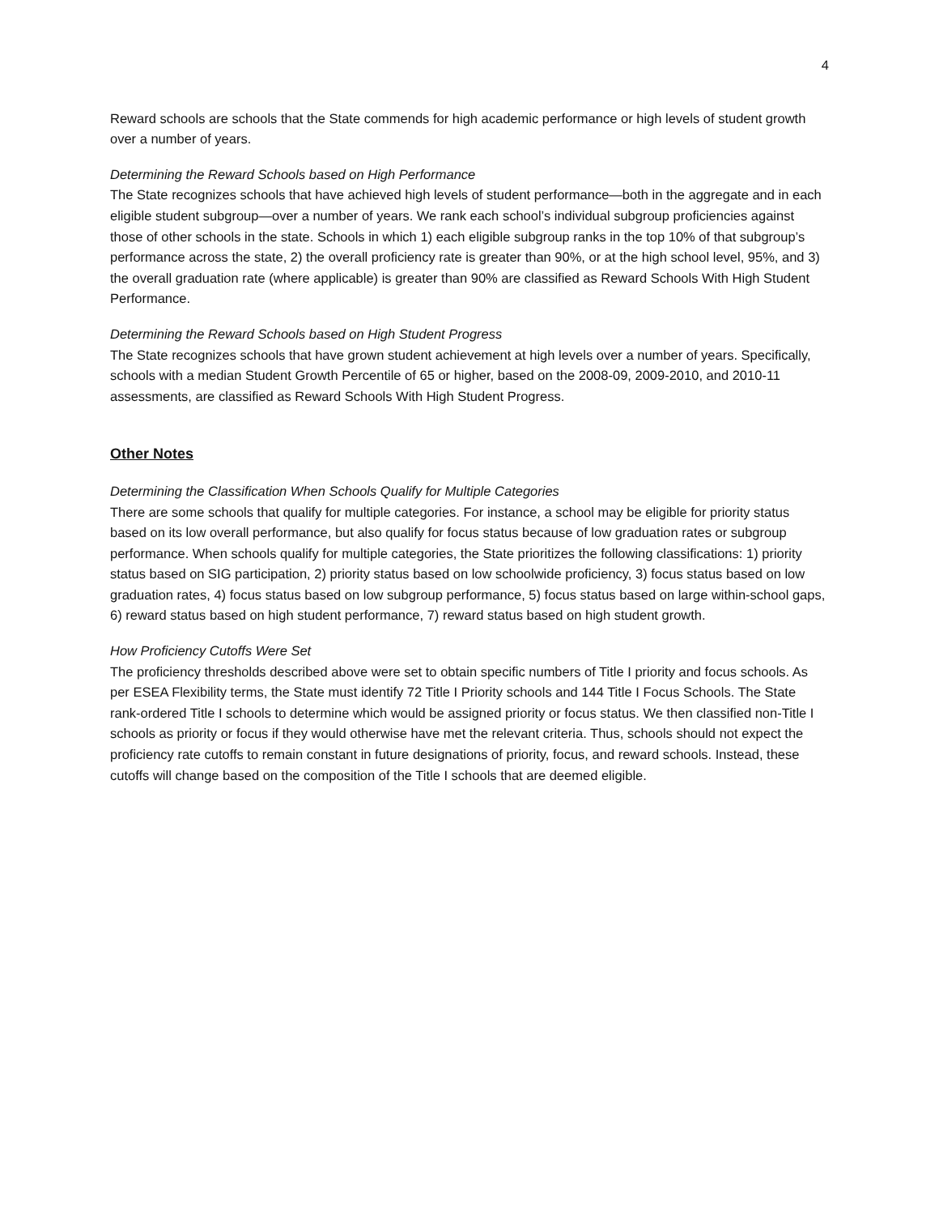4
Reward schools are schools that the State commends for high academic performance or high levels of student growth over a number of years.
Determining the Reward Schools based on High Performance
The State recognizes schools that have achieved high levels of student performance—both in the aggregate and in each eligible student subgroup—over a number of years. We rank each school’s individual subgroup proficiencies against those of other schools in the state. Schools in which 1) each eligible subgroup ranks in the top 10% of that subgroup’s performance across the state, 2) the overall proficiency rate is greater than 90%, or at the high school level, 95%, and 3) the overall graduation rate (where applicable) is greater than 90% are classified as Reward Schools With High Student Performance.
Determining the Reward Schools based on High Student Progress
The State recognizes schools that have grown student achievement at high levels over a number of years. Specifically, schools with a median Student Growth Percentile of 65 or higher, based on the 2008-09, 2009-2010, and 2010-11 assessments, are classified as Reward Schools With High Student Progress.
Other Notes
Determining the Classification When Schools Qualify for Multiple Categories
There are some schools that qualify for multiple categories. For instance, a school may be eligible for priority status based on its low overall performance, but also qualify for focus status because of low graduation rates or subgroup performance. When schools qualify for multiple categories, the State prioritizes the following classifications: 1) priority status based on SIG participation, 2) priority status based on low schoolwide proficiency, 3) focus status based on low graduation rates, 4) focus status based on low subgroup performance, 5) focus status based on large within-school gaps, 6) reward status based on high student performance, 7) reward status based on high student growth.
How Proficiency Cutoffs Were Set
The proficiency thresholds described above were set to obtain specific numbers of Title I priority and focus schools. As per ESEA Flexibility terms, the State must identify 72 Title I Priority schools and 144 Title I Focus Schools. The State rank-ordered Title I schools to determine which would be assigned priority or focus status. We then classified non-Title I schools as priority or focus if they would otherwise have met the relevant criteria. Thus, schools should not expect the proficiency rate cutoffs to remain constant in future designations of priority, focus, and reward schools. Instead, these cutoffs will change based on the composition of the Title I schools that are deemed eligible.